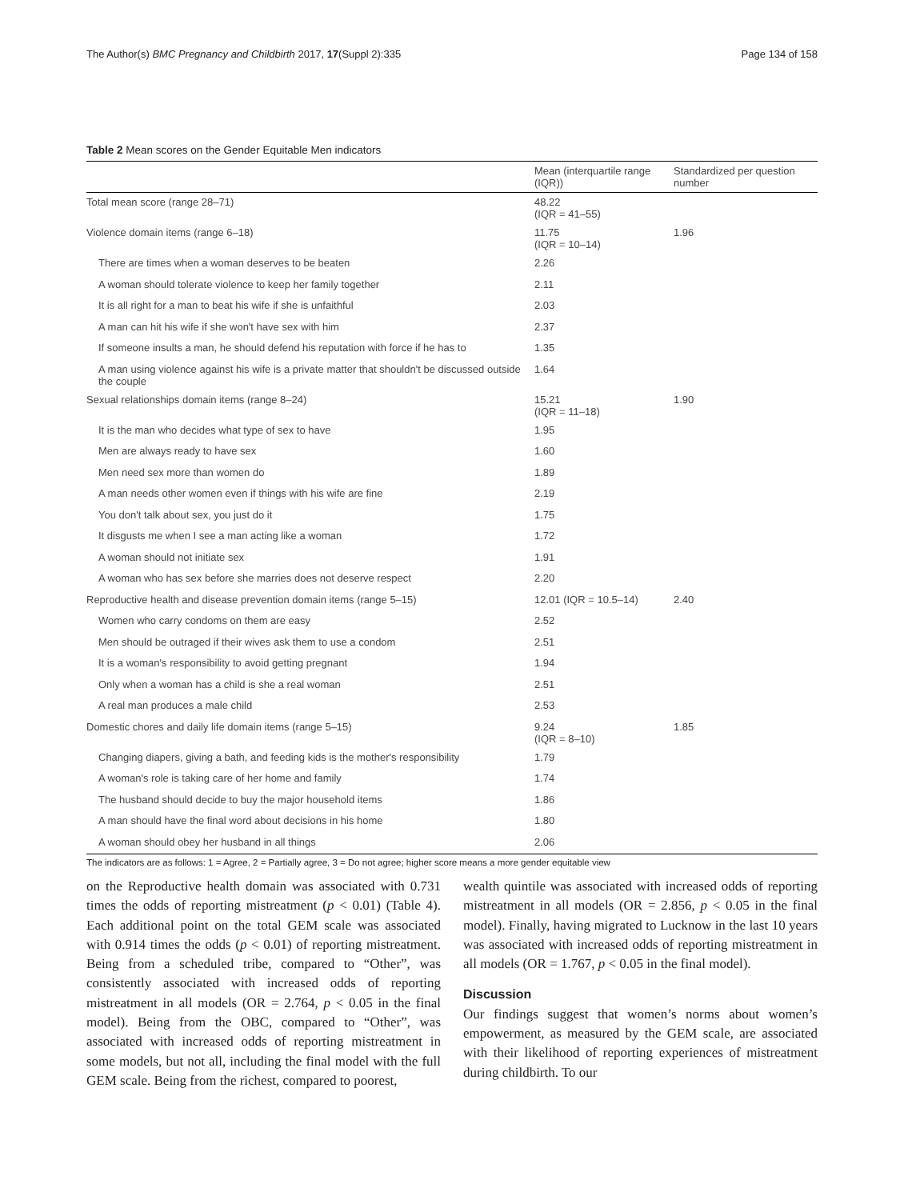The Author(s) BMC Pregnancy and Childbirth 2017, 17(Suppl 2):335 Page 134 of 158
Table 2 Mean scores on the Gender Equitable Men indicators
| | Mean (interquartile range (IQR)) | Standardized per question number |
| --- | --- | --- |
| Total mean score (range 28–71) | 48.22 (IQR = 41–55) | |
| Violence domain items (range 6–18) | 11.75 (IQR = 10–14) | 1.96 |
| There are times when a woman deserves to be beaten | 2.26 | |
| A woman should tolerate violence to keep her family together | 2.11 | |
| It is all right for a man to beat his wife if she is unfaithful | 2.03 | |
| A man can hit his wife if she won't have sex with him | 2.37 | |
| If someone insults a man, he should defend his reputation with force if he has to | 1.35 | |
| A man using violence against his wife is a private matter that shouldn't be discussed outside the couple | 1.64 | |
| Sexual relationships domain items (range 8–24) | 15.21 (IQR = 11–18) | 1.90 |
| It is the man who decides what type of sex to have | 1.95 | |
| Men are always ready to have sex | 1.60 | |
| Men need sex more than women do | 1.89 | |
| A man needs other women even if things with his wife are fine | 2.19 | |
| You don't talk about sex, you just do it | 1.75 | |
| It disgusts me when I see a man acting like a woman | 1.72 | |
| A woman should not initiate sex | 1.91 | |
| A woman who has sex before she marries does not deserve respect | 2.20 | |
| Reproductive health and disease prevention domain items (range 5–15) | 12.01 (IQR = 10.5–14) | 2.40 |
| Women who carry condoms on them are easy | 2.52 | |
| Men should be outraged if their wives ask them to use a condom | 2.51 | |
| It is a woman's responsibility to avoid getting pregnant | 1.94 | |
| Only when a woman has a child is she a real woman | 2.51 | |
| A real man produces a male child | 2.53 | |
| Domestic chores and daily life domain items (range 5–15) | 9.24 (IQR = 8–10) | 1.85 |
| Changing diapers, giving a bath, and feeding kids is the mother's responsibility | 1.79 | |
| A woman's role is taking care of her home and family | 1.74 | |
| The husband should decide to buy the major household items | 1.86 | |
| A man should have the final word about decisions in his home | 1.80 | |
| A woman should obey her husband in all things | 2.06 | |
The indicators are as follows: 1 = Agree, 2 = Partially agree, 3 = Do not agree; higher score means a more gender equitable view
on the Reproductive health domain was associated with 0.731 times the odds of reporting mistreatment (p < 0.01) (Table 4). Each additional point on the total GEM scale was associated with 0.914 times the odds (p < 0.01) of reporting mistreatment. Being from a scheduled tribe, compared to “Other”, was consistently associated with increased odds of reporting mistreatment in all models (OR = 2.764, p < 0.05 in the final model). Being from the OBC, compared to “Other”, was associated with increased odds of reporting mistreatment in some models, but not all, including the final model with the full GEM scale. Being from the richest, compared to poorest,
wealth quintile was associated with increased odds of reporting mistreatment in all models (OR = 2.856, p < 0.05 in the final model). Finally, having migrated to Lucknow in the last 10 years was associated with increased odds of reporting mistreatment in all models (OR = 1.767, p < 0.05 in the final model).
Discussion
Our findings suggest that women’s norms about women’s empowerment, as measured by the GEM scale, are associated with their likelihood of reporting experiences of mistreatment during childbirth. To our